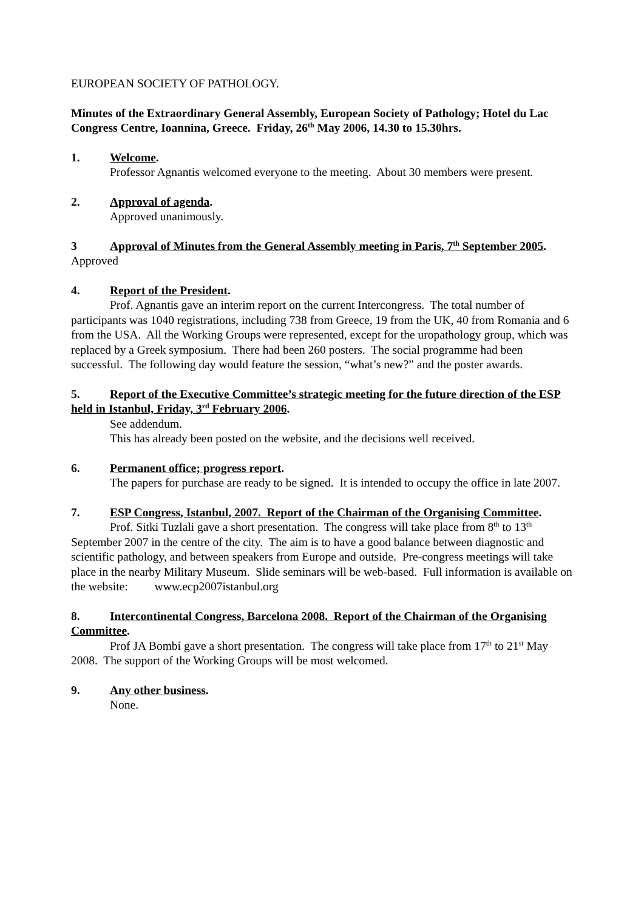EUROPEAN SOCIETY OF PATHOLOGY.
Minutes of the Extraordinary General Assembly, European Society of Pathology; Hotel du Lac Congress Centre, Ioannina, Greece. Friday, 26<sup>th</sup> May 2006, 14.30 to 15.30hrs.
1. Welcome.
Professor Agnantis welcomed everyone to the meeting. About 30 members were present.
2. Approval of agenda.
Approved unanimously.
3 Approval of Minutes from the General Assembly meeting in Paris, 7<sup>th</sup> September 2005.
Approved
4. Report of the President.
Prof. Agnantis gave an interim report on the current Intercongress. The total number of participants was 1040 registrations, including 738 from Greece, 19 from the UK, 40 from Romania and 6 from the USA. All the Working Groups were represented, except for the uropathology group, which was replaced by a Greek symposium. There had been 260 posters. The social programme had been successful. The following day would feature the session, “what’s new?” and the poster awards.
5. Report of the Executive Committee’s strategic meeting for the future direction of the ESP held in Istanbul, Friday, 3<sup>rd</sup> February 2006.
See addendum.
This has already been posted on the website, and the decisions well received.
6. Permanent office; progress report.
The papers for purchase are ready to be signed. It is intended to occupy the office in late 2007.
7. ESP Congress, Istanbul, 2007. Report of the Chairman of the Organising Committee.
Prof. Sitki Tuzlali gave a short presentation. The congress will take place from 8<sup>th</sup> to 13<sup>th</sup> September 2007 in the centre of the city. The aim is to have a good balance between diagnostic and scientific pathology, and between speakers from Europe and outside. Pre-congress meetings will take place in the nearby Military Museum. Slide seminars will be web-based. Full information is available on the website: www.ecp2007istanbul.org
8. Intercontinental Congress, Barcelona 2008. Report of the Chairman of the Organising Committee.
Prof JA Bombí gave a short presentation. The congress will take place from 17<sup>th</sup> to 21<sup>st</sup> May 2008. The support of the Working Groups will be most welcomed.
9. Any other business.
None.